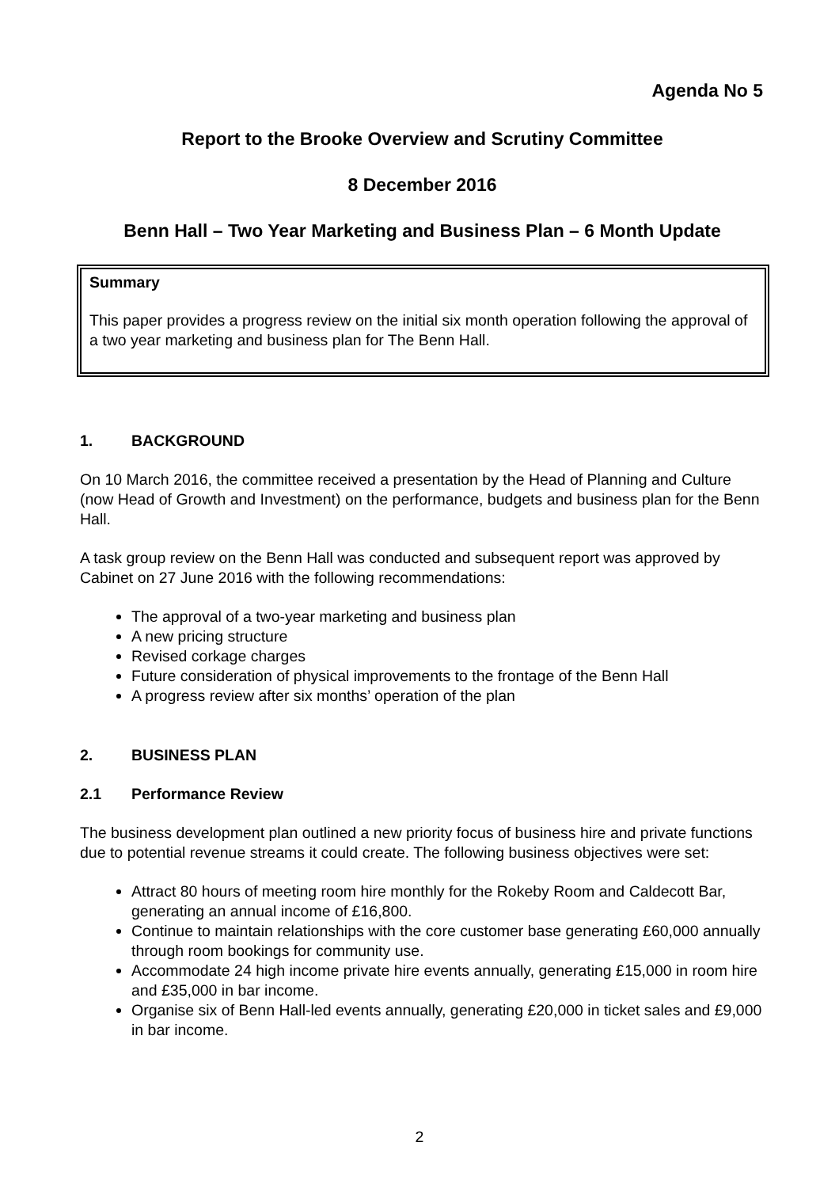Agenda No 5
Report to the Brooke Overview and Scrutiny Committee
8 December 2016
Benn Hall – Two Year Marketing and Business Plan – 6 Month Update
Summary
This paper provides a progress review on the initial six month operation following the approval of a two year marketing and business plan for The Benn Hall.
1. BACKGROUND
On 10 March 2016, the committee received a presentation by the Head of Planning and Culture (now Head of Growth and Investment) on the performance, budgets and business plan for the Benn Hall.
A task group review on the Benn Hall was conducted and subsequent report was approved by Cabinet on 27 June 2016 with the following recommendations:
The approval of a two-year marketing and business plan
A new pricing structure
Revised corkage charges
Future consideration of physical improvements to the frontage of the Benn Hall
A progress review after six months’ operation of the plan
2. BUSINESS PLAN
2.1 Performance Review
The business development plan outlined a new priority focus of business hire and private functions due to potential revenue streams it could create. The following business objectives were set:
Attract 80 hours of meeting room hire monthly for the Rokeby Room and Caldecott Bar, generating an annual income of £16,800.
Continue to maintain relationships with the core customer base generating £60,000 annually through room bookings for community use.
Accommodate 24 high income private hire events annually, generating £15,000 in room hire and £35,000 in bar income.
Organise six of Benn Hall-led events annually, generating £20,000 in ticket sales and £9,000 in bar income.
2